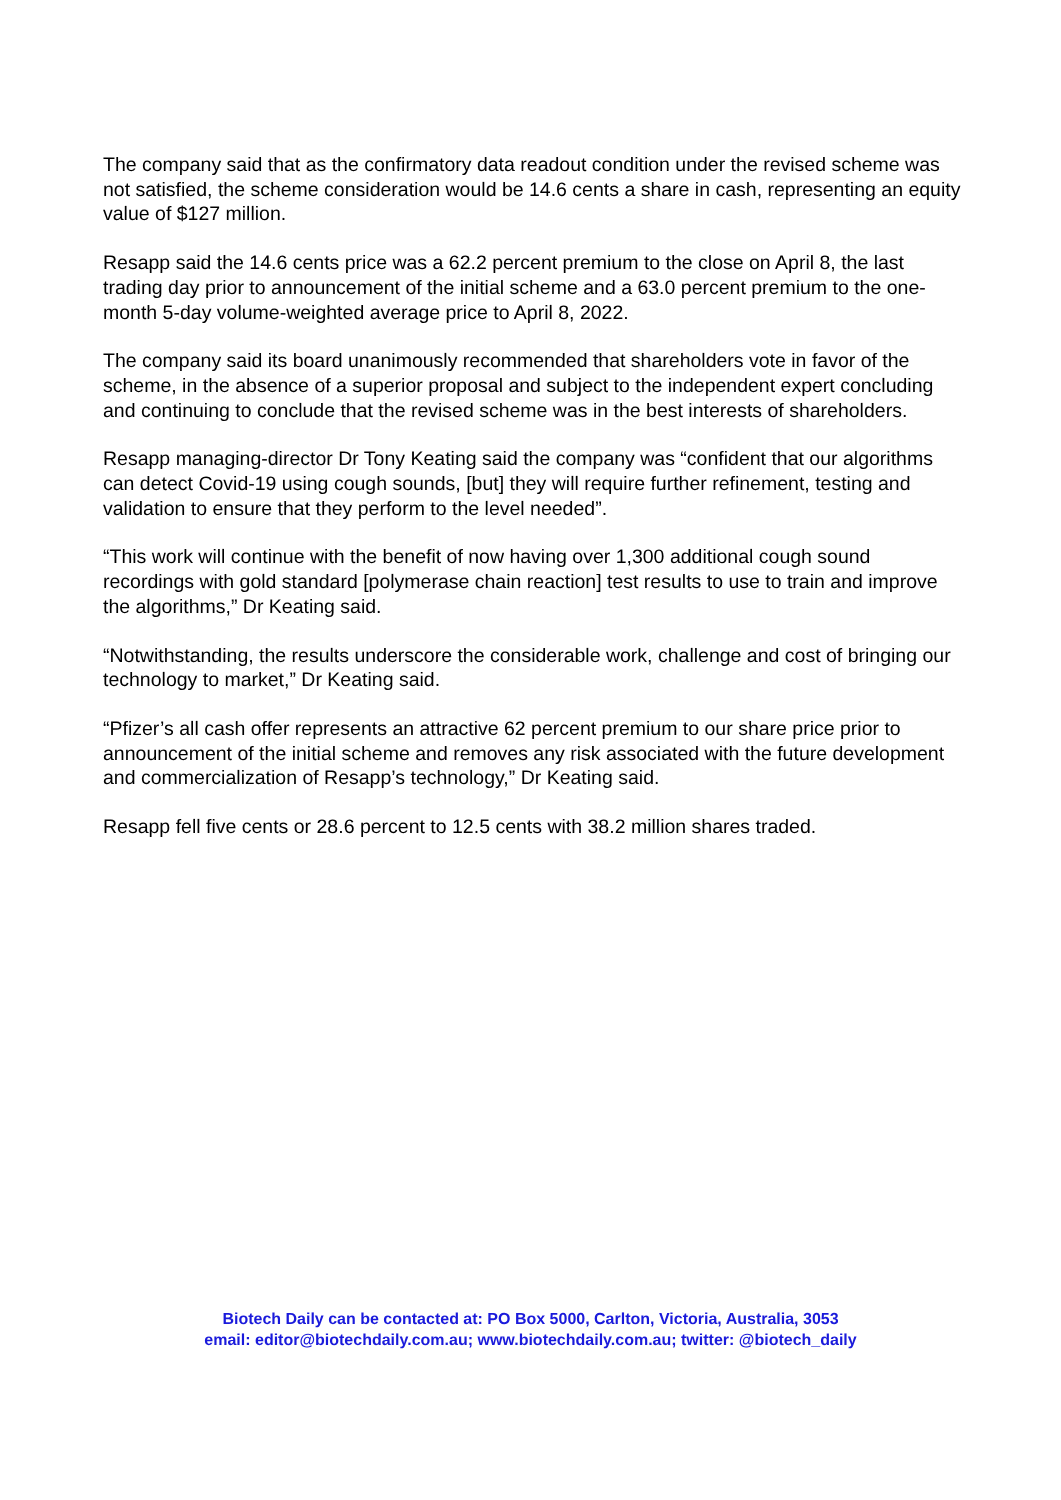The company said that as the confirmatory data readout condition under the revised scheme was not satisfied, the scheme consideration would be 14.6 cents a share in cash, representing an equity value of $127 million.
Resapp said the 14.6 cents price was a 62.2 percent premium to the close on April 8, the last trading day prior to announcement of the initial scheme and a 63.0 percent premium to the one-month 5-day volume-weighted average price to April 8, 2022.
The company said its board unanimously recommended that shareholders vote in favor of the scheme, in the absence of a superior proposal and subject to the independent expert concluding and continuing to conclude that the revised scheme was in the best interests of shareholders.
Resapp managing-director Dr Tony Keating said the company was “confident that our algorithms can detect Covid-19 using cough sounds, [but] they will require further refinement, testing and validation to ensure that they perform to the level needed”.
“This work will continue with the benefit of now having over 1,300 additional cough sound recordings with gold standard [polymerase chain reaction] test results to use to train and improve the algorithms,” Dr Keating said.
“Notwithstanding, the results underscore the considerable work, challenge and cost of bringing our technology to market,” Dr Keating said.
“Pfizer’s all cash offer represents an attractive 62 percent premium to our share price prior to announcement of the initial scheme and removes any risk associated with the future development and commercialization of Resapp’s technology,” Dr Keating said.
Resapp fell five cents or 28.6 percent to 12.5 cents with 38.2 million shares traded.
Biotech Daily can be contacted at: PO Box 5000, Carlton, Victoria, Australia, 3053
email: editor@biotechdaily.com.au; www.biotechdaily.com.au; twitter: @biotech_daily